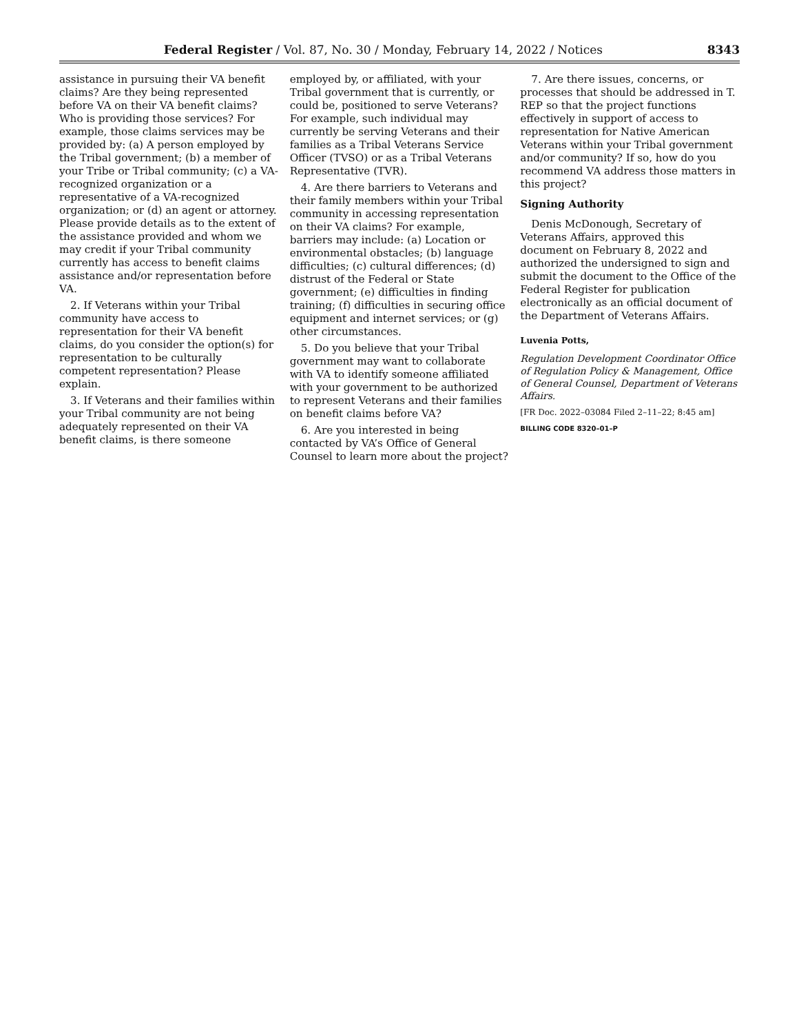Federal Register / Vol. 87, No. 30 / Monday, February 14, 2022 / Notices 8343
assistance in pursuing their VA benefit claims? Are they being represented before VA on their VA benefit claims? Who is providing those services? For example, those claims services may be provided by: (a) A person employed by the Tribal government; (b) a member of your Tribe or Tribal community; (c) a VA-recognized organization or a representative of a VA-recognized organization; or (d) an agent or attorney. Please provide details as to the extent of the assistance provided and whom we may credit if your Tribal community currently has access to benefit claims assistance and/or representation before VA.
2. If Veterans within your Tribal community have access to representation for their VA benefit claims, do you consider the option(s) for representation to be culturally competent representation? Please explain.
3. If Veterans and their families within your Tribal community are not being adequately represented on their VA benefit claims, is there someone
employed by, or affiliated, with your Tribal government that is currently, or could be, positioned to serve Veterans? For example, such individual may currently be serving Veterans and their families as a Tribal Veterans Service Officer (TVSO) or as a Tribal Veterans Representative (TVR).
4. Are there barriers to Veterans and their family members within your Tribal community in accessing representation on their VA claims? For example, barriers may include: (a) Location or environmental obstacles; (b) language difficulties; (c) cultural differences; (d) distrust of the Federal or State government; (e) difficulties in finding training; (f) difficulties in securing office equipment and internet services; or (g) other circumstances.
5. Do you believe that your Tribal government may want to collaborate with VA to identify someone affiliated with your government to be authorized to represent Veterans and their families on benefit claims before VA?
6. Are you interested in being contacted by VA’s Office of General Counsel to learn more about the project?
7. Are there issues, concerns, or processes that should be addressed in T. REP so that the project functions effectively in support of access to representation for Native American Veterans within your Tribal government and/or community? If so, how do you recommend VA address those matters in this project?
Signing Authority
Denis McDonough, Secretary of Veterans Affairs, approved this document on February 8, 2022 and authorized the undersigned to sign and submit the document to the Office of the Federal Register for publication electronically as an official document of the Department of Veterans Affairs.
Luvenia Potts,
Regulation Development Coordinator Office of Regulation Policy & Management, Office of General Counsel, Department of Veterans Affairs.
[FR Doc. 2022–03084 Filed 2–11–22; 8:45 am]
BILLING CODE 8320–01–P